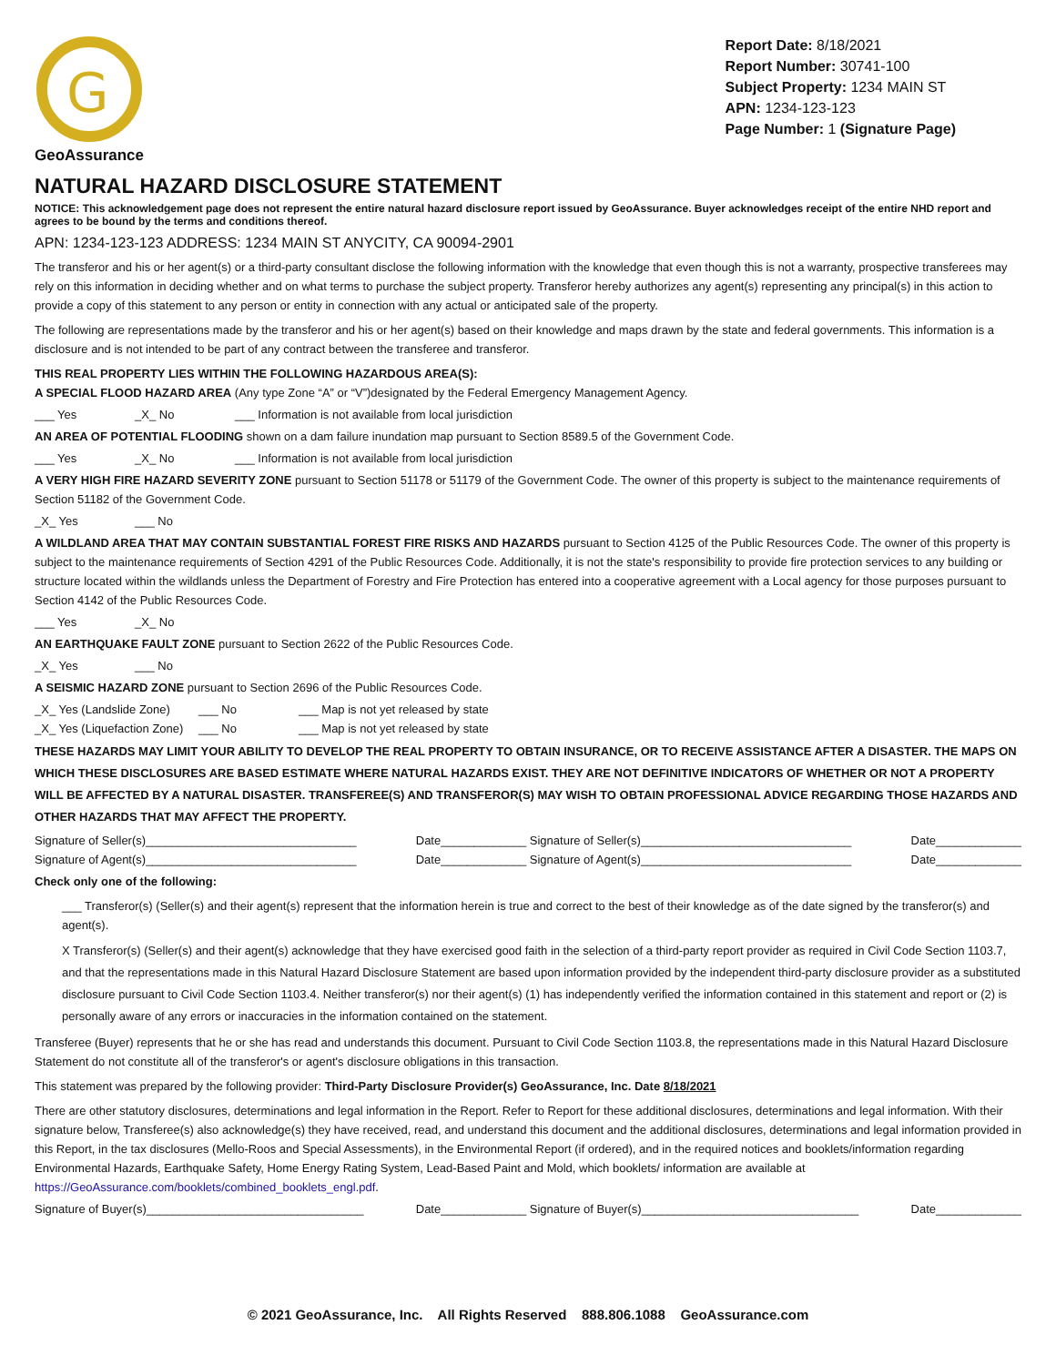G
GeoAssurance
Report Date: 8/18/2021
Report Number: 30741-100
Subject Property: 1234 MAIN ST
APN: 1234-123-123
Page Number: 1 (Signature Page)
NATURAL HAZARD DISCLOSURE STATEMENT
NOTICE: This acknowledgement page does not represent the entire natural hazard disclosure report issued by GeoAssurance. Buyer acknowledges receipt of the entire NHD report and agrees to be bound by the terms and conditions thereof.
APN: 1234-123-123 ADDRESS: 1234 MAIN ST ANYCITY, CA 90094-2901
The transferor and his or her agent(s) or a third-party consultant disclose the following information with the knowledge that even though this is not a warranty, prospective transferees may rely on this information in deciding whether and on what terms to purchase the subject property. Transferor hereby authorizes any agent(s) representing any principal(s) in this action to provide a copy of this statement to any person or entity in connection with any actual or anticipated sale of the property.
The following are representations made by the transferor and his or her agent(s) based on their knowledge and maps drawn by the state and federal governments. This information is a disclosure and is not intended to be part of any contract between the transferee and transferor.
THIS REAL PROPERTY LIES WITHIN THE FOLLOWING HAZARDOUS AREA(S):
A SPECIAL FLOOD HAZARD AREA (Any type Zone “A” or “V”)designated by the Federal Emergency Management Agency.
___ Yes _X_ No ___ Information is not available from local jurisdiction
AN AREA OF POTENTIAL FLOODING shown on a dam failure inundation map pursuant to Section 8589.5 of the Government Code.
___ Yes _X_ No ___ Information is not available from local jurisdiction
A VERY HIGH FIRE HAZARD SEVERITY ZONE pursuant to Section 51178 or 51179 of the Government Code. The owner of this property is subject to the maintenance requirements of Section 51182 of the Government Code.
_X_ Yes ___ No
A WILDLAND AREA THAT MAY CONTAIN SUBSTANTIAL FOREST FIRE RISKS AND HAZARDS pursuant to Section 4125 of the Public Resources Code. The owner of this property is subject to the maintenance requirements of Section 4291 of the Public Resources Code. Additionally, it is not the state's responsibility to provide fire protection services to any building or structure located within the wildlands unless the Department of Forestry and Fire Protection has entered into a cooperative agreement with a Local agency for those purposes pursuant to Section 4142 of the Public Resources Code.
___ Yes _X_ No
AN EARTHQUAKE FAULT ZONE pursuant to Section 2622 of the Public Resources Code.
_X_ Yes ___ No
A SEISMIC HAZARD ZONE pursuant to Section 2696 of the Public Resources Code.
_X_ Yes (Landslide Zone) ___ No ___ Map is not yet released by state
_X_ Yes (Liquefaction Zone) ___ No ___ Map is not yet released by state
THESE HAZARDS MAY LIMIT YOUR ABILITY TO DEVELOP THE REAL PROPERTY TO OBTAIN INSURANCE, OR TO RECEIVE ASSISTANCE AFTER A DISASTER. THE MAPS ON WHICH THESE DISCLOSURES ARE BASED ESTIMATE WHERE NATURAL HAZARDS EXIST. THEY ARE NOT DEFINITIVE INDICATORS OF WHETHER OR NOT A PROPERTY WILL BE AFFECTED BY A NATURAL DISASTER. TRANSFEREE(S) AND TRANSFEROR(S) MAY WISH TO OBTAIN PROFESSIONAL ADVICE REGARDING THOSE HAZARDS AND OTHER HAZARDS THAT MAY AFFECT THE PROPERTY.
Signature of Seller(s)________________________________ Date_____________ Signature of Seller(s)________________________________ Date_____________
Signature of Agent(s)________________________________ Date_____________ Signature of Agent(s)________________________________ Date_____________
Check only one of the following:
___ Transferor(s) (Seller(s) and their agent(s) represent that the information herein is true and correct to the best of their knowledge as of the date signed by the transferor(s) and agent(s).
X Transferor(s) (Seller(s) and their agent(s) acknowledge that they have exercised good faith in the selection of a third-party report provider as required in Civil Code Section 1103.7, and that the representations made in this Natural Hazard Disclosure Statement are based upon information provided by the independent third-party disclosure provider as a substituted disclosure pursuant to Civil Code Section 1103.4. Neither transferor(s) nor their agent(s) (1) has independently verified the information contained in this statement and report or (2) is personally aware of any errors or inaccuracies in the information contained on the statement.
Transferee (Buyer) represents that he or she has read and understands this document. Pursuant to Civil Code Section 1103.8, the representations made in this Natural Hazard Disclosure Statement do not constitute all of the transferor's or agent's disclosure obligations in this transaction.
This statement was prepared by the following provider: Third-Party Disclosure Provider(s) GeoAssurance, Inc. Date 8/18/2021
There are other statutory disclosures, determinations and legal information in the Report. Refer to Report for these additional disclosures, determinations and legal information. With their signature below, Transferee(s) also acknowledge(s) they have received, read, and understand this document and the additional disclosures, determinations and legal information provided in this Report, in the tax disclosures (Mello-Roos and Special Assessments), in the Environmental Report (if ordered), and in the required notices and booklets/information regarding Environmental Hazards, Earthquake Safety, Home Energy Rating System, Lead-Based Paint and Mold, which booklets/ information are available at https://GeoAssurance.com/booklets/combined_booklets_engl.pdf.
Signature of Buyer(s)_________________________________ Date_____________ Signature of Buyer(s)_________________________________ Date_____________
© 2021 GeoAssurance, Inc. All Rights Reserved 888.806.1088 GeoAssurance.com